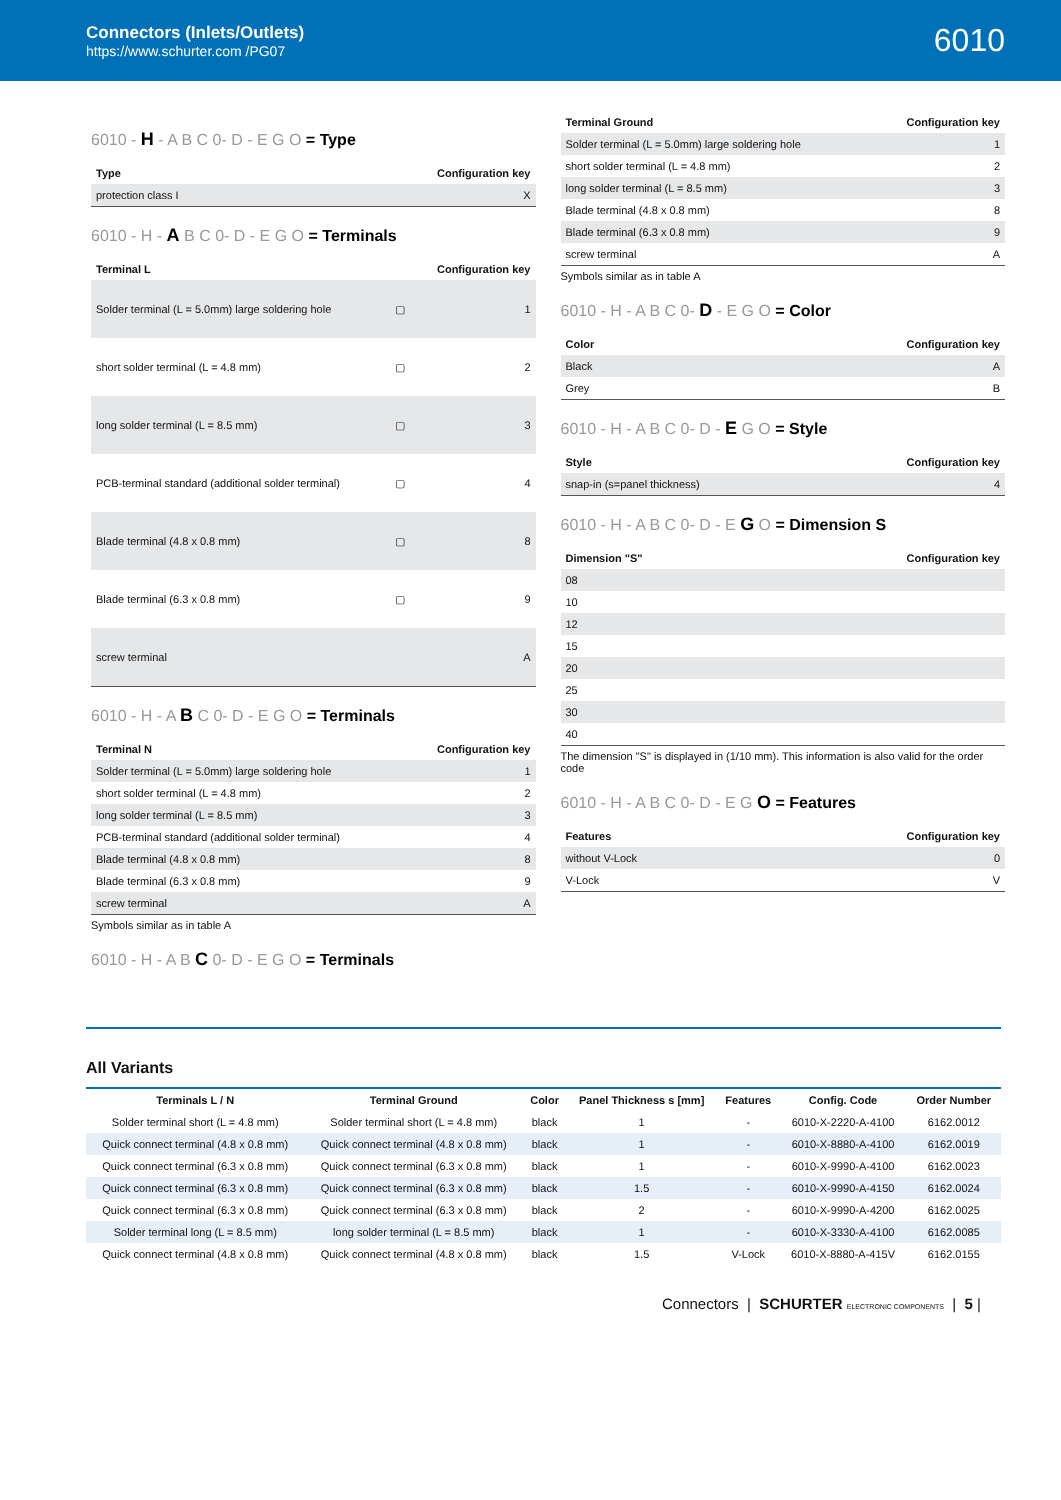Connectors (Inlets/Outlets)
https://www.schurter.com /PG07
6010
6010 - H - A B C 0- D - E G O = Type
| Type | Configuration key |
| --- | --- |
| protection class I | X |
6010 - H - A B C 0- D - E G O = Terminals
| Terminal L | | Configuration key |
| --- | --- | --- |
| Solder terminal (L = 5.0mm) large soldering hole | ▢ | 1 |
| short solder terminal (L = 4.8 mm) | ▢ | 2 |
| long solder terminal (L = 8.5 mm) | ▢ | 3 |
| PCB-terminal standard (additional solder terminal) | ▢ | 4 |
| Blade terminal (4.8 x 0.8 mm) | ▢ | 8 |
| Blade terminal (6.3 x 0.8 mm) | ▢ | 9 |
| screw terminal | | A |
6010 - H - A B C 0- D - E G O = Terminals
| Terminal N | Configuration key |
| --- | --- |
| Solder terminal (L = 5.0mm) large soldering hole | 1 |
| short solder terminal (L = 4.8 mm) | 2 |
| long solder terminal (L = 8.5 mm) | 3 |
| PCB-terminal standard (additional solder terminal) | 4 |
| Blade terminal (4.8 x 0.8 mm) | 8 |
| Blade terminal (6.3 x 0.8 mm) | 9 |
| screw terminal | A |
Symbols similar as in table A
6010 - H - A B C 0- D - E G O = Terminals
| Terminal Ground | Configuration key |
| --- | --- |
| Solder terminal (L = 5.0mm) large soldering hole | 1 |
| short solder terminal (L = 4.8 mm) | 2 |
| long solder terminal (L = 8.5 mm) | 3 |
| Blade terminal (4.8 x 0.8 mm) | 8 |
| Blade terminal (6.3 x 0.8 mm) | 9 |
| screw terminal | A |
Symbols similar as in table A
6010 - H - A B C 0- D - E G O = Color
| Color | Configuration key |
| --- | --- |
| Black | A |
| Grey | B |
6010 - H - A B C 0- D - E G O = Style
| Style | Configuration key |
| --- | --- |
| snap-in (s=panel thickness) | 4 |
6010 - H - A B C 0- D - E G O = Dimension S
| Dimension "S" | Configuration key |
| --- | --- |
| 08 | |
| 10 | |
| 12 | |
| 15 | |
| 20 | |
| 25 | |
| 30 | |
| 40 | |
The dimension "S" is displayed in (1/10 mm). This information is also valid for the order code
6010 - H - A B C 0- D - E G O = Features
| Features | Configuration key |
| --- | --- |
| without V-Lock | 0 |
| V-Lock | V |
All Variants
| Terminals L / N | Terminal Ground | Color | Panel Thickness s [mm] | Features | Config. Code | Order Number |
| --- | --- | --- | --- | --- | --- | --- |
| Solder terminal short (L = 4.8 mm) | Solder terminal short (L = 4.8 mm) | black | 1 | - | 6010-X-2220-A-4100 | 6162.0012 |
| Quick connect terminal (4.8 x 0.8 mm) | Quick connect terminal (4.8 x 0.8 mm) | black | 1 | - | 6010-X-8880-A-4100 | 6162.0019 |
| Quick connect terminal (6.3 x 0.8 mm) | Quick connect terminal (6.3 x 0.8 mm) | black | 1 | - | 6010-X-9990-A-4100 | 6162.0023 |
| Quick connect terminal (6.3 x 0.8 mm) | Quick connect terminal (6.3 x 0.8 mm) | black | 1.5 | - | 6010-X-9990-A-4150 | 6162.0024 |
| Quick connect terminal (6.3 x 0.8 mm) | Quick connect terminal (6.3 x 0.8 mm) | black | 2 | - | 6010-X-9990-A-4200 | 6162.0025 |
| Solder terminal long (L = 8.5 mm) | long solder terminal (L = 8.5 mm) | black | 1 | - | 6010-X-3330-A-4100 | 6162.0085 |
| Quick connect terminal (4.8 x 0.8 mm) | Quick connect terminal (4.8 x 0.8 mm) | black | 1.5 | V-Lock | 6010-X-8880-A-415V | 6162.0155 |
Connectors | SCHURTER ELECTRONIC COMPONENTS | 5 |